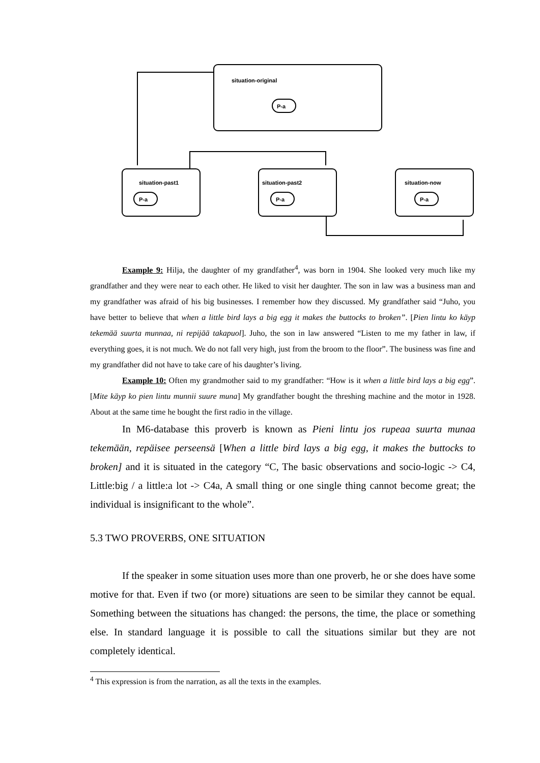situation-original
P-a
situation-past1
P-a
situation-past2
P-a
situation-now
P-a
Example 9: Hilja, the daughter of my grandfather<sup>4</sup>, was born in 1904. She looked very much like my grandfather and they were near to each other. He liked to visit her daughter. The son in law was a business man and my grandfather was afraid of his big businesses. I remember how they discussed. My grandfather said “Juho, you have better to believe that when a little bird lays a big egg it makes the buttocks to broken”. [Pien lintu ko käyp tekemää suurta munnaa, ni repijää takapuol]. Juho, the son in law answered “Listen to me my father in law, if everything goes, it is not much. We do not fall very high, just from the broom to the floor”. The business was fine and my grandfather did not have to take care of his daughter’s living.
Example 10: Often my grandmother said to my grandfather: “How is it when a little bird lays a big egg”. [Mite käyp ko pien lintu munnii suure muna] My grandfather bought the threshing machine and the motor in 1928. About at the same time he bought the first radio in the village.
In M6-database this proverb is known as Pieni lintu jos rupeaa suurta munaa tekemään, repäisee perseensä [When a little bird lays a big egg, it makes the buttocks to broken] and it is situated in the category “C, The basic observations and socio-logic -> C4, Little:big / a little:a lot -> C4a, A small thing or one single thing cannot become great; the individual is insignificant to the whole”.
5.3 TWO PROVERBS, ONE SITUATION
If the speaker in some situation uses more than one proverb, he or she does have some motive for that. Even if two (or more) situations are seen to be similar they cannot be equal. Something between the situations has changed: the persons, the time, the place or something else. In standard language it is possible to call the situations similar but they are not completely identical.
<sup>4</sup> This expression is from the narration, as all the texts in the examples.